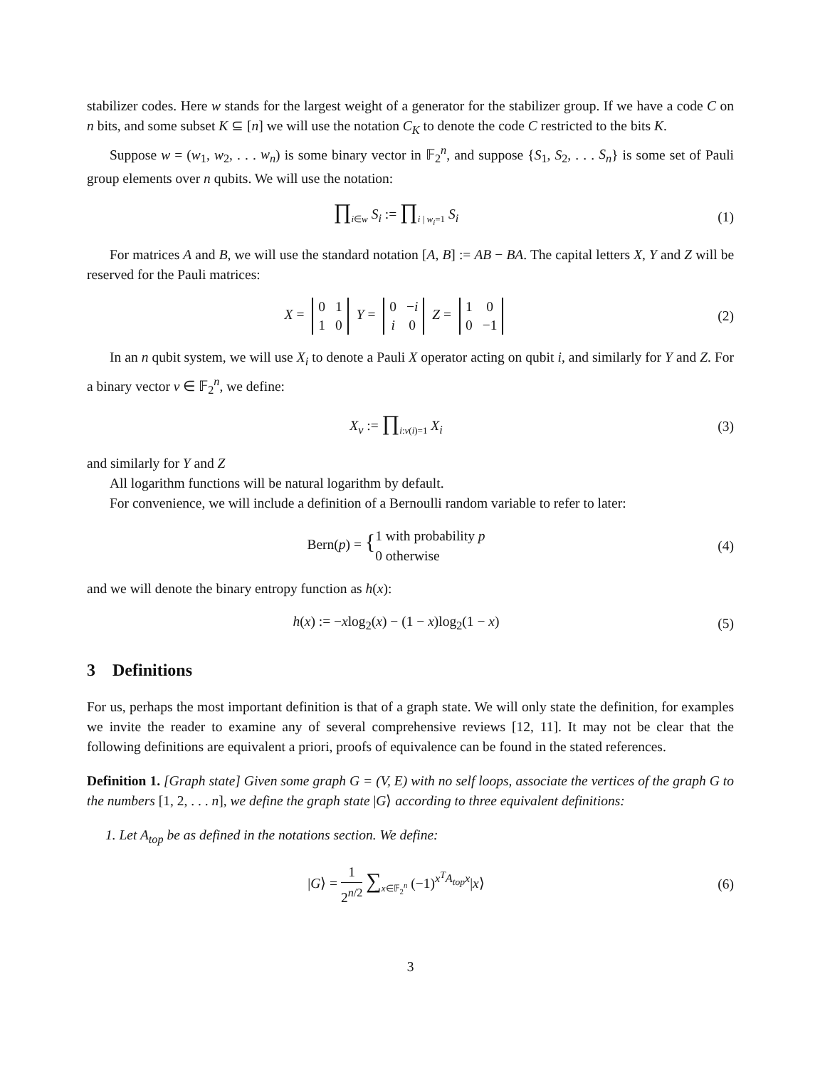stabilizer codes. Here w stands for the largest weight of a generator for the stabilizer group. If we have a code C on n bits, and some subset K ⊆ [n] we will use the notation C<sub>K</sub> to denote the code C restricted to the bits K.
Suppose w = (w<sub>1</sub>, w<sub>2</sub>, . . . w<sub>n</sub>) is some binary vector in 𝔽<sub>2</sub><sup>n</sup>, and suppose {S<sub>1</sub>, S<sub>2</sub>, . . . S<sub>n</sub>} is some set of Pauli group elements over n qubits. We will use the notation:
∏<sub>i∈w</sub> S<sub>i</sub> := ∏<sub>i | w<sub>i</sub>=1</sub> S<sub>i</sub> (1)
For matrices A and B, we will use the standard notation [A, B] := AB − BA. The capital letters X, Y and Z will be reserved for the Pauli matrices:
X =
| 0 | 1 |
| 1 | 0 |
Y =
| 0 | − i |
| i | 0 |
Z =
| 1 | 0 |
| 0 | −1 |
(2)
In an n qubit system, we will use X<sub>i</sub> to denote a Pauli X operator acting on qubit i, and similarly for Y and Z. For a binary vector v ∈ 𝔽<sub>2</sub><sup>n</sup>, we define:
X<sub>v</sub> := ∏<sub>i:v(i)=1</sub> X<sub>i</sub> (3)
and similarly for Y and Z
All logarithm functions will be natural logarithm by default.
For convenience, we will include a definition of a Bernoulli random variable to refer to later:
Bern(p) = {1 with probability p
0 otherwise
(4)
and we will denote the binary entropy function as h(x):
h(x) := −xlog<sub>2</sub>(x) − (1 − x)log<sub>2</sub>(1 − x)
(5)
3 Definitions
For us, perhaps the most important definition is that of a graph state. We will only state the definition, for examples we invite the reader to examine any of several comprehensive reviews [12, 11]. It may not be clear that the following definitions are equivalent a priori, proofs of equivalence can be found in the stated references.
Definition 1. [Graph state] Given some graph G = (V, E) with no self loops, associate the vertices of the graph G to the numbers [1, 2, . . . n], we define the graph state |G⟩ according to three equivalent definitions:
1. Let A<sub>top</sub> be as defined in the notations section. We define:
|G⟩ = 1 2<sup>n/2</sup> ∑<sub>x∈𝔽<sub>2</sub><sup>n</sup></sub> (−1)<sup>x<sup>T</sup>A<sub>top</sub>x</sup>|x⟩
(6)
3